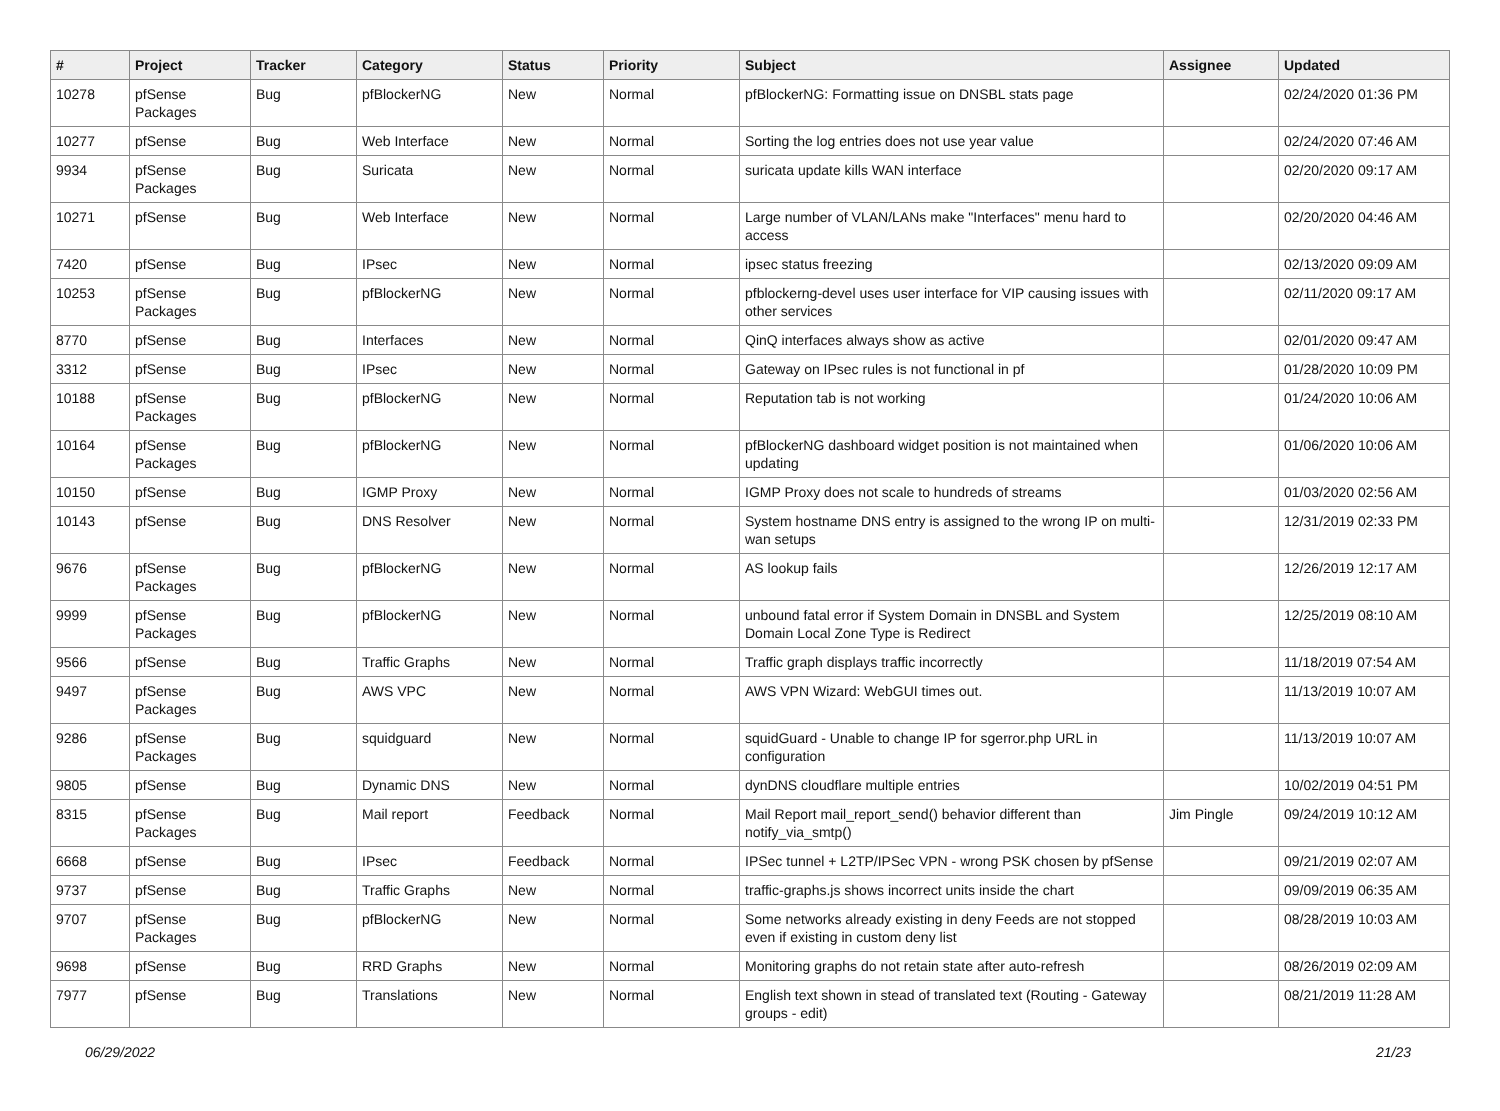| # | Project | Tracker | Category | Status | Priority | Subject | Assignee | Updated |
| --- | --- | --- | --- | --- | --- | --- | --- | --- |
| 10278 | pfSense Packages | Bug | pfBlockerNG | New | Normal | pfBlockerNG: Formatting issue on DNSBL stats page | | 02/24/2020 01:36 PM |
| 10277 | pfSense | Bug | Web Interface | New | Normal | Sorting the log entries does not use year value | | 02/24/2020 07:46 AM |
| 9934 | pfSense Packages | Bug | Suricata | New | Normal | suricata update kills WAN interface | | 02/20/2020 09:17 AM |
| 10271 | pfSense | Bug | Web Interface | New | Normal | Large number of VLAN/LANs make "Interfaces" menu hard to access | | 02/20/2020 04:46 AM |
| 7420 | pfSense | Bug | IPsec | New | Normal | ipsec status freezing | | 02/13/2020 09:09 AM |
| 10253 | pfSense Packages | Bug | pfBlockerNG | New | Normal | pfblockerng-devel uses user interface for VIP causing issues with other services | | 02/11/2020 09:17 AM |
| 8770 | pfSense | Bug | Interfaces | New | Normal | QinQ interfaces always show as active | | 02/01/2020 09:47 AM |
| 3312 | pfSense | Bug | IPsec | New | Normal | Gateway on IPsec rules is not functional in pf | | 01/28/2020 10:09 PM |
| 10188 | pfSense Packages | Bug | pfBlockerNG | New | Normal | Reputation tab is not working | | 01/24/2020 10:06 AM |
| 10164 | pfSense Packages | Bug | pfBlockerNG | New | Normal | pfBlockerNG dashboard widget position is not maintained when updating | | 01/06/2020 10:06 AM |
| 10150 | pfSense | Bug | IGMP Proxy | New | Normal | IGMP Proxy does not scale to hundreds of streams | | 01/03/2020 02:56 AM |
| 10143 | pfSense | Bug | DNS Resolver | New | Normal | System hostname DNS entry is assigned to the wrong IP on multi-wan setups | | 12/31/2019 02:33 PM |
| 9676 | pfSense Packages | Bug | pfBlockerNG | New | Normal | AS lookup fails | | 12/26/2019 12:17 AM |
| 9999 | pfSense Packages | Bug | pfBlockerNG | New | Normal | unbound fatal error if System Domain in DNSBL and System Domain Local Zone Type is Redirect | | 12/25/2019 08:10 AM |
| 9566 | pfSense | Bug | Traffic Graphs | New | Normal | Traffic graph displays traffic incorrectly | | 11/18/2019 07:54 AM |
| 9497 | pfSense Packages | Bug | AWS VPC | New | Normal | AWS VPN Wizard: WebGUI times out. | | 11/13/2019 10:07 AM |
| 9286 | pfSense Packages | Bug | squidguard | New | Normal | squidGuard - Unable to change IP for sgerror.php URL in configuration | | 11/13/2019 10:07 AM |
| 9805 | pfSense | Bug | Dynamic DNS | New | Normal | dynDNS cloudflare multiple entries | | 10/02/2019 04:51 PM |
| 8315 | pfSense Packages | Bug | Mail report | Feedback | Normal | Mail Report mail_report_send() behavior different than notify_via_smtp() | Jim Pingle | 09/24/2019 10:12 AM |
| 6668 | pfSense | Bug | IPsec | Feedback | Normal | IPSec tunnel + L2TP/IPSec VPN - wrong PSK chosen by pfSense | | 09/21/2019 02:07 AM |
| 9737 | pfSense | Bug | Traffic Graphs | New | Normal | traffic-graphs.js shows incorrect units inside the chart | | 09/09/2019 06:35 AM |
| 9707 | pfSense Packages | Bug | pfBlockerNG | New | Normal | Some networks already existing in deny Feeds are not stopped even if existing in custom deny list | | 08/28/2019 10:03 AM |
| 9698 | pfSense | Bug | RRD Graphs | New | Normal | Monitoring graphs do not retain state after auto-refresh | | 08/26/2019 02:09 AM |
| 7977 | pfSense | Bug | Translations | New | Normal | English text shown in stead of translated text (Routing - Gateway groups - edit) | | 08/21/2019 11:28 AM |
06/29/2022 21/23